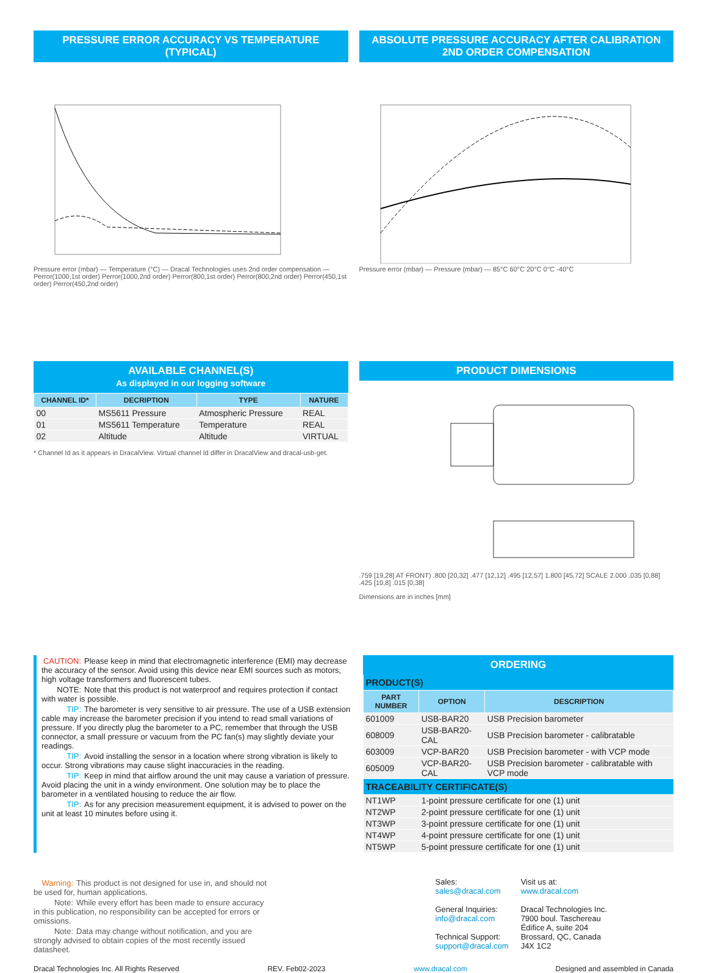PRESSURE ERROR ACCURACY VS TEMPERATURE (TYPICAL)
Pressure error (mbar) — Temperature (°C) — Dracal Technologies uses 2nd order compensation — Perror(1000,1st order) Perror(1000,2nd order) Perror(800,1st order) Perror(800,2nd order) Perror(450,1st order) Perror(450,2nd order)
ABSOLUTE PRESSURE ACCURACY AFTER CALIBRATION
2ND ORDER COMPENSATION
Pressure error (mbar) — Pressure (mbar) — 85°C 60°C 20°C 0°C -40°C
AVAILABLE CHANNEL(S)
As displayed in our logging software
| CHANNEL ID* | DECRIPTION | TYPE | NATURE |
| --- | --- | --- | --- |
| 00 | MS5611 Pressure | Atmospheric Pressure | REAL |
| 01 | MS5611 Temperature | Temperature | REAL |
| 02 | Altitude | Altitude | VIRTUAL |
* Channel Id as it appears in DracalView. Virtual channel Id differ in DracalView and dracal-usb-get.
PRODUCT DIMENSIONS
.759 [19,28] AT FRONT) .800 [20,32] .477 [12,12] .495 [12,57] 1.800 [45,72] SCALE 2.000 .035 [0,88] .425 [10,8] .015 [0,38]
Dimensions are in inches [mm]
CAUTION: Please keep in mind that electromagnetic interference (EMI) may decrease the accuracy of the sensor. Avoid using this device near EMI sources such as motors, high voltage transformers and fluorescent tubes.
NOTE: Note that this product is not waterproof and requires protection if contact with water is possible.
TIP: The barometer is very sensitive to air pressure. The use of a USB extension cable may increase the barometer precision if you intend to read small variations of pressure. If you directly plug the barometer to a PC, remember that through the USB connector, a small pressure or vacuum from the PC fan(s) may slightly deviate your readings.
TIP: Avoid installing the sensor in a location where strong vibration is likely to occur. Strong vibrations may cause slight inaccuracies in the reading.
TIP: Keep in mind that airflow around the unit may cause a variation of pressure. Avoid placing the unit in a windy environment. One solution may be to place the barometer in a ventilated housing to reduce the air flow.
TIP: As for any precision measurement equipment, it is advised to power on the unit at least 10 minutes before using it.
ORDERING
| PRODUCT(S) | | |
| PART NUMBER | OPTION | DESCRIPTION |
| 601009 | USB-BAR20 | USB Precision barometer |
| 608009 | USB-BAR20-CAL | USB Precision barometer - calibratable |
| 603009 | VCP-BAR20 | USB Precision barometer - with VCP mode |
| 605009 | VCP-BAR20-CAL | USB Precision barometer - calibratable with VCP mode |
| TRACEABILITY CERTIFICATE(S) | | |
| NT1WP | 1-point pressure certificate for one (1) unit | |
| NT2WP | 2-point pressure certificate for one (1) unit | |
| NT3WP | 3-point pressure certificate for one (1) unit | |
| NT4WP | 4-point pressure certificate for one (1) unit | |
| NT5WP | 5-point pressure certificate for one (1) unit | |
Warning: This product is not designed for use in, and should not be used for, human applications.
Note: While every effort has been made to ensure accuracy in this publication, no responsibility can be accepted for errors or omissions.
Note: Data may change without notification, and you are strongly advised to obtain copies of the most recently issued datasheet.
Sales:
sales@dracal.com
General Inquiries:
info@dracal.com
Technical Support:
support@dracal.com
Visit us at:
www.dracal.com
Dracal Technologies Inc.
7900 boul. Taschereau
Édifice A, suite 204
Brossard, QC, Canada
J4X 1C2
Dracal Technologies Inc. All Rights Reserved REV. Feb02-2023 www.dracal.com Designed and assembled in Canada